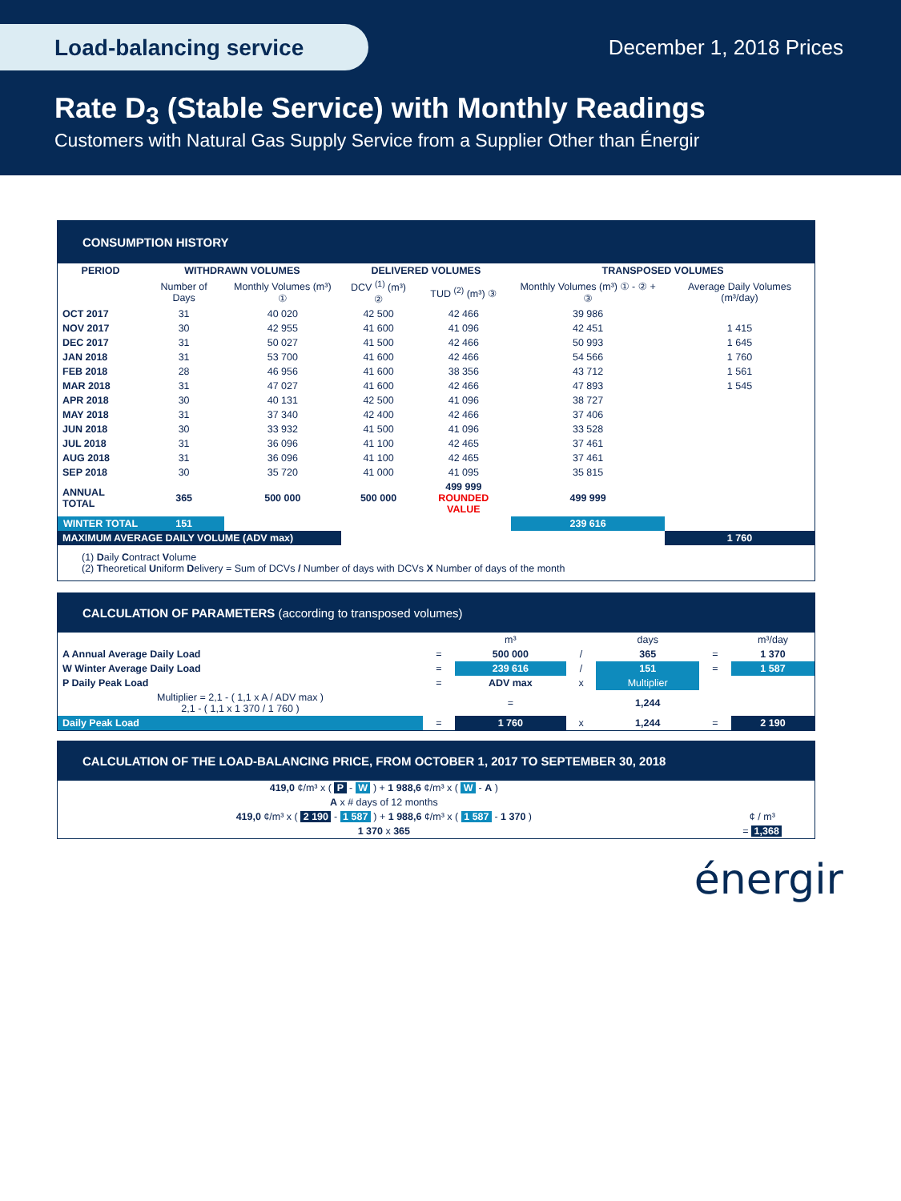Load-balancing service December 1, 2018 Prices
Rate D<sub>3</sub> (Stable Service) with Monthly Readings
Customers with Natural Gas Supply Service from a Supplier Other than Énergir
CONSUMPTION HISTORY
| PERIOD | WITHDRAWN VOLUMES | | DELIVERED VOLUMES | | TRANSPOSED VOLUMES | |
| --- | --- | --- | --- | --- | --- | --- |
| | Number of Days | Monthly Volumes (m³) ① | DCV <sup>(1)</sup> (m³) ② | TUD <sup>(2)</sup> (m³) ③ | Monthly Volumes (m³) ① - ② + ③ | Average Daily Volumes (m³/day) |
| OCT 2017 | 31 | 40 020 | 42 500 | 42 466 | 39 986 | |
| NOV 2017 | 30 | 42 955 | 41 600 | 41 096 | 42 451 | 1 415 |
| DEC 2017 | 31 | 50 027 | 41 500 | 42 466 | 50 993 | 1 645 |
| JAN 2018 | 31 | 53 700 | 41 600 | 42 466 | 54 566 | 1 760 |
| FEB 2018 | 28 | 46 956 | 41 600 | 38 356 | 43 712 | 1 561 |
| MAR 2018 | 31 | 47 027 | 41 600 | 42 466 | 47 893 | 1 545 |
| APR 2018 | 30 | 40 131 | 42 500 | 41 096 | 38 727 | |
| MAY 2018 | 31 | 37 340 | 42 400 | 42 466 | 37 406 | |
| JUN 2018 | 30 | 33 932 | 41 500 | 41 096 | 33 528 | |
| JUL 2018 | 31 | 36 096 | 41 100 | 42 465 | 37 461 | |
| AUG 2018 | 31 | 36 096 | 41 100 | 42 465 | 37 461 | |
| SEP 2018 | 30 | 35 720 | 41 000 | 41 095 | 35 815 | |
| ANNUAL TOTAL | 365 | 500 000 | 500 000 | 499 999 ROUNDED VALUE | 499 999 | |
| WINTER TOTAL | 151 | | | | 239 616 | |
| MAXIMUM AVERAGE DAILY VOLUME (ADV max) | | | | | | 1 760 |
(1) Daily Contract Volume
(2) Theoretical Uniform Delivery = Sum of DCVs / Number of days with DCVs X Number of days of the month
CALCULATION OF PARAMETERS (according to transposed volumes)
| | | m³ | | days | | m³/day |
| A Annual Average Daily Load | = | 500 000 | / | 365 | = | 1 370 |
| W Winter Average Daily Load | = | 239 616 | / | 151 | = | 1 587 |
| P Daily Peak Load | = | ADV max | x | Multiplier | | |
| Multiplier = 2,1 - ( 1,1 x A / ADV max ) 2,1 - ( 1,1 x 1 370 / 1 760 ) | | = | | 1,244 | | |
| Daily Peak Load | = | 1 760 | x | 1,244 | = | 2 190 |
CALCULATION OF THE LOAD-BALANCING PRICE, FROM OCTOBER 1, 2017 TO SEPTEMBER 30, 2018
| 419,0 ¢/m³ x ( P - W ) + 1 988,6 ¢/m³ x ( W - A ) | |
| A x # days of 12 months | |
| 419,0 ¢/m³ x ( 2 190 - 1 587 ) + 1 988,6 ¢/m³ x ( 1 587 - 1 370 ) | ¢ / m³ |
| 1 370 x 365 | = 1,368 |
énergir